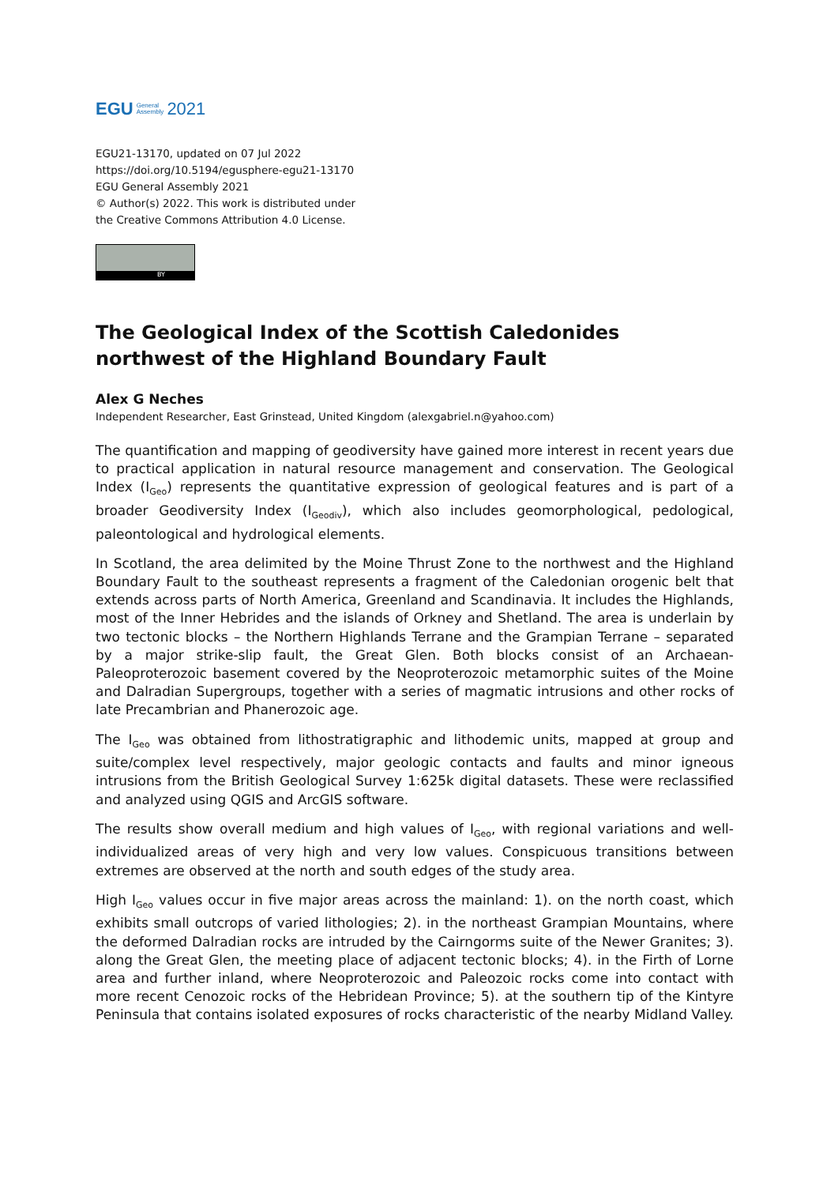EGU General
Assembly 2021
EGU21-13170, updated on 07 Jul 2022
https://doi.org/10.5194/egusphere-egu21-13170
EGU General Assembly 2021
© Author(s) 2022. This work is distributed under
the Creative Commons Attribution 4.0 License.
BY
The Geological Index of the Scottish Caledonides northwest of the Highland Boundary Fault
Alex G Neches
Independent Researcher, East Grinstead, United Kingdom (alexgabriel.n@yahoo.com)
The quantification and mapping of geodiversity have gained more interest in recent years due to practical application in natural resource management and conservation. The Geological Index (I<sub>Geo</sub>) represents the quantitative expression of geological features and is part of a broader Geodiversity Index (I<sub>Geodiv</sub>), which also includes geomorphological, pedological, paleontological and hydrological elements.
In Scotland, the area delimited by the Moine Thrust Zone to the northwest and the Highland Boundary Fault to the southeast represents a fragment of the Caledonian orogenic belt that extends across parts of North America, Greenland and Scandinavia. It includes the Highlands, most of the Inner Hebrides and the islands of Orkney and Shetland. The area is underlain by two tectonic blocks – the Northern Highlands Terrane and the Grampian Terrane – separated by a major strike-slip fault, the Great Glen. Both blocks consist of an Archaean-Paleoproterozoic basement covered by the Neoproterozoic metamorphic suites of the Moine and Dalradian Supergroups, together with a series of magmatic intrusions and other rocks of late Precambrian and Phanerozoic age.
The I<sub>Geo</sub> was obtained from lithostratigraphic and lithodemic units, mapped at group and suite/complex level respectively, major geologic contacts and faults and minor igneous intrusions from the British Geological Survey 1:625k digital datasets. These were reclassified and analyzed using QGIS and ArcGIS software.
The results show overall medium and high values of I<sub>Geo</sub>, with regional variations and well-individualized areas of very high and very low values. Conspicuous transitions between extremes are observed at the north and south edges of the study area.
High I<sub>Geo</sub> values occur in five major areas across the mainland: 1). on the north coast, which exhibits small outcrops of varied lithologies; 2). in the northeast Grampian Mountains, where the deformed Dalradian rocks are intruded by the Cairngorms suite of the Newer Granites; 3). along the Great Glen, the meeting place of adjacent tectonic blocks; 4). in the Firth of Lorne area and further inland, where Neoproterozoic and Paleozoic rocks come into contact with more recent Cenozoic rocks of the Hebridean Province; 5). at the southern tip of the Kintyre Peninsula that contains isolated exposures of rocks characteristic of the nearby Midland Valley.